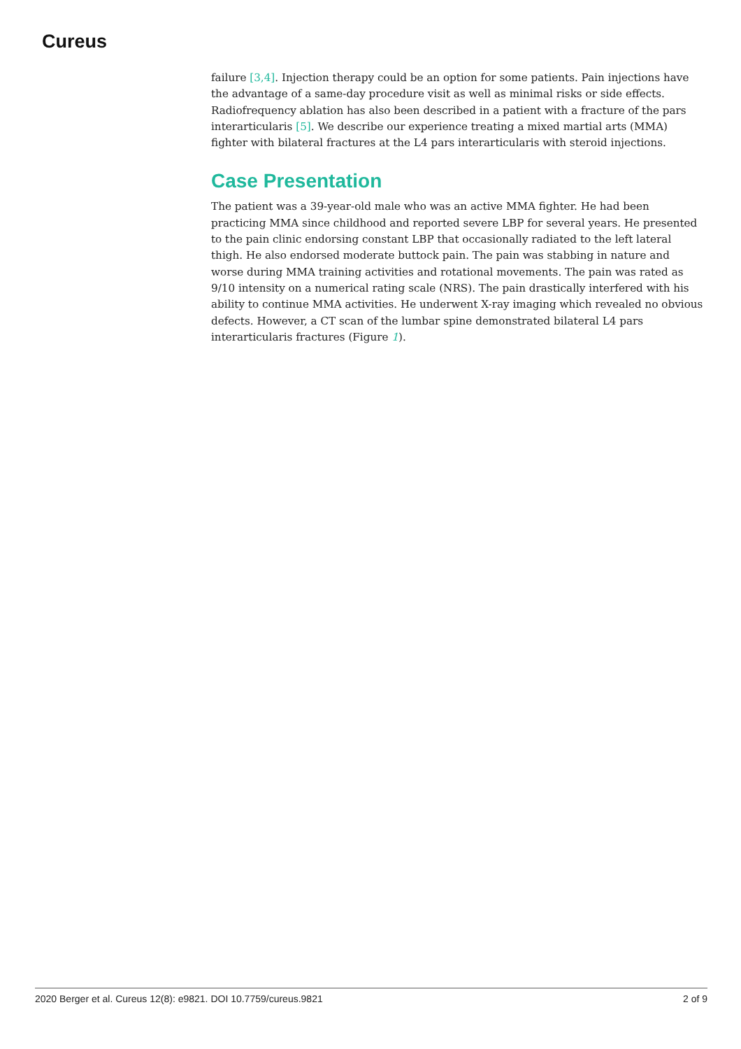Cureus
failure [3,4]. Injection therapy could be an option for some patients. Pain injections have the advantage of a same-day procedure visit as well as minimal risks or side effects. Radiofrequency ablation has also been described in a patient with a fracture of the pars interarticularis [5]. We describe our experience treating a mixed martial arts (MMA) fighter with bilateral fractures at the L4 pars interarticularis with steroid injections.
Case Presentation
The patient was a 39-year-old male who was an active MMA fighter. He had been practicing MMA since childhood and reported severe LBP for several years. He presented to the pain clinic endorsing constant LBP that occasionally radiated to the left lateral thigh. He also endorsed moderate buttock pain. The pain was stabbing in nature and worse during MMA training activities and rotational movements. The pain was rated as 9/10 intensity on a numerical rating scale (NRS). The pain drastically interfered with his ability to continue MMA activities. He underwent X-ray imaging which revealed no obvious defects. However, a CT scan of the lumbar spine demonstrated bilateral L4 pars interarticularis fractures (Figure 1).
2020 Berger et al. Cureus 12(8): e9821. DOI 10.7759/cureus.9821 2 of 9